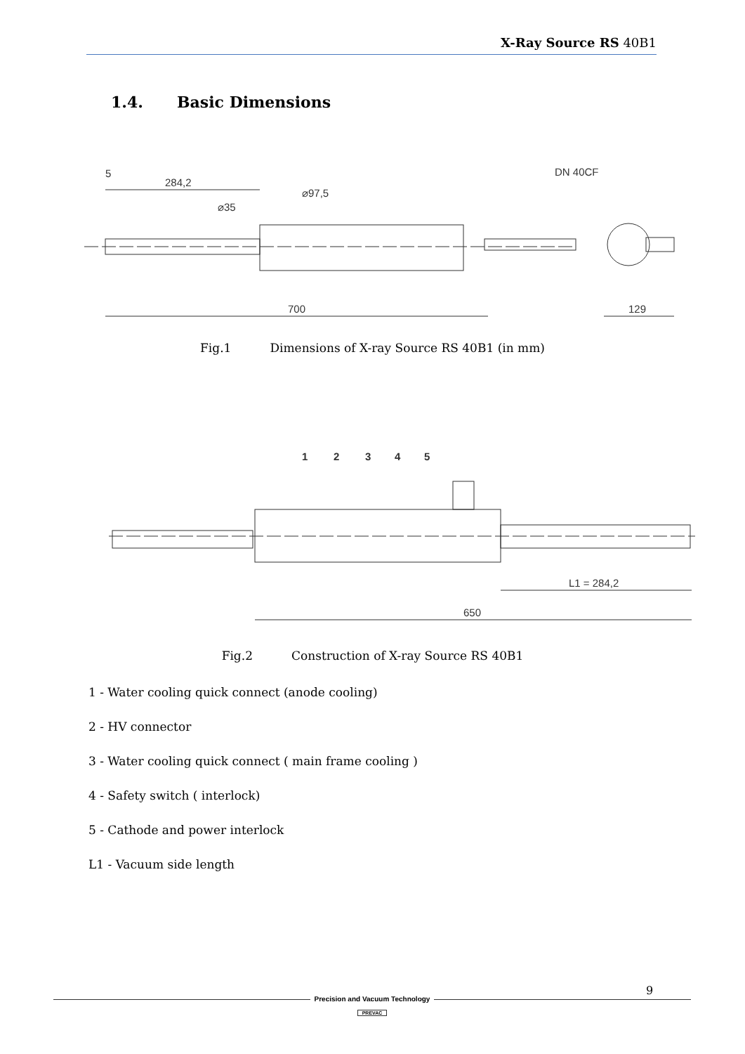X-Ray Source RS 40B1
1.4. Basic Dimensions
700
129
284,2
5
DN 40CF
⌀35
⌀97,5
Fig.1 Dimensions of X-ray Source RS 40B1 (in mm)
1
2
3
4
5
L1 = 284,2
650
Fig.2 Construction of X-ray Source RS 40B1
1 - Water cooling quick connect (anode cooling)
2 - HV connector
3 - Water cooling quick connect ( main frame cooling )
4 - Safety switch ( interlock)
5 - Cathode and power interlock
L1 - Vacuum side length
9
Precision and Vacuum Technology
PREVAC